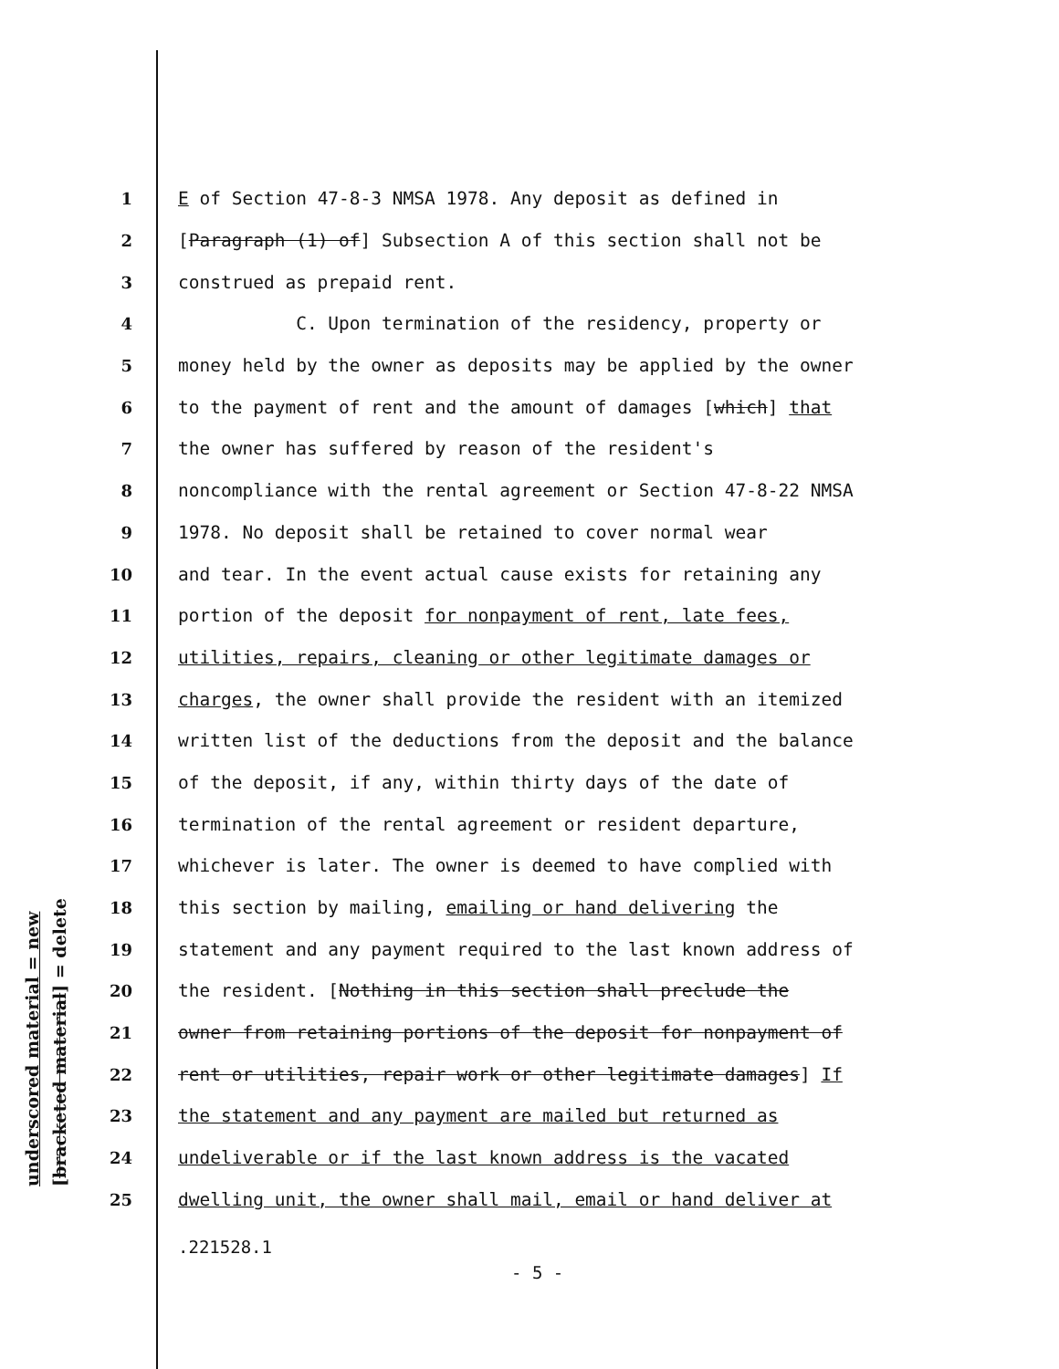underscored material = new
[bracketed material] = delete
1 E of Section 47-8-3 NMSA 1978. Any deposit as defined in
2 [Paragraph (1) of] Subsection A of this section shall not be
3 construed as prepaid rent.
4 C. Upon termination of the residency, property or
5 money held by the owner as deposits may be applied by the owner
6 to the payment of rent and the amount of damages [which] that
7 the owner has suffered by reason of the resident's
8 noncompliance with the rental agreement or Section 47-8-22 NMSA
9 1978. No deposit shall be retained to cover normal wear
10 and tear. In the event actual cause exists for retaining any
11 portion of the deposit for nonpayment of rent, late fees,
12 utilities, repairs, cleaning or other legitimate damages or
13 charges, the owner shall provide the resident with an itemized
14 written list of the deductions from the deposit and the balance
15 of the deposit, if any, within thirty days of the date of
16 termination of the rental agreement or resident departure,
17 whichever is later. The owner is deemed to have complied with
18 this section by mailing, emailing or hand delivering the
19 statement and any payment required to the last known address of
20 the resident. [Nothing in this section shall preclude the
21 owner from retaining portions of the deposit for nonpayment of
22 rent or utilities, repair work or other legitimate damages] If
23 the statement and any payment are mailed but returned as
24 undeliverable or if the last known address is the vacated
25 dwelling unit, the owner shall mail, email or hand deliver at
.221528.1
- 5 -